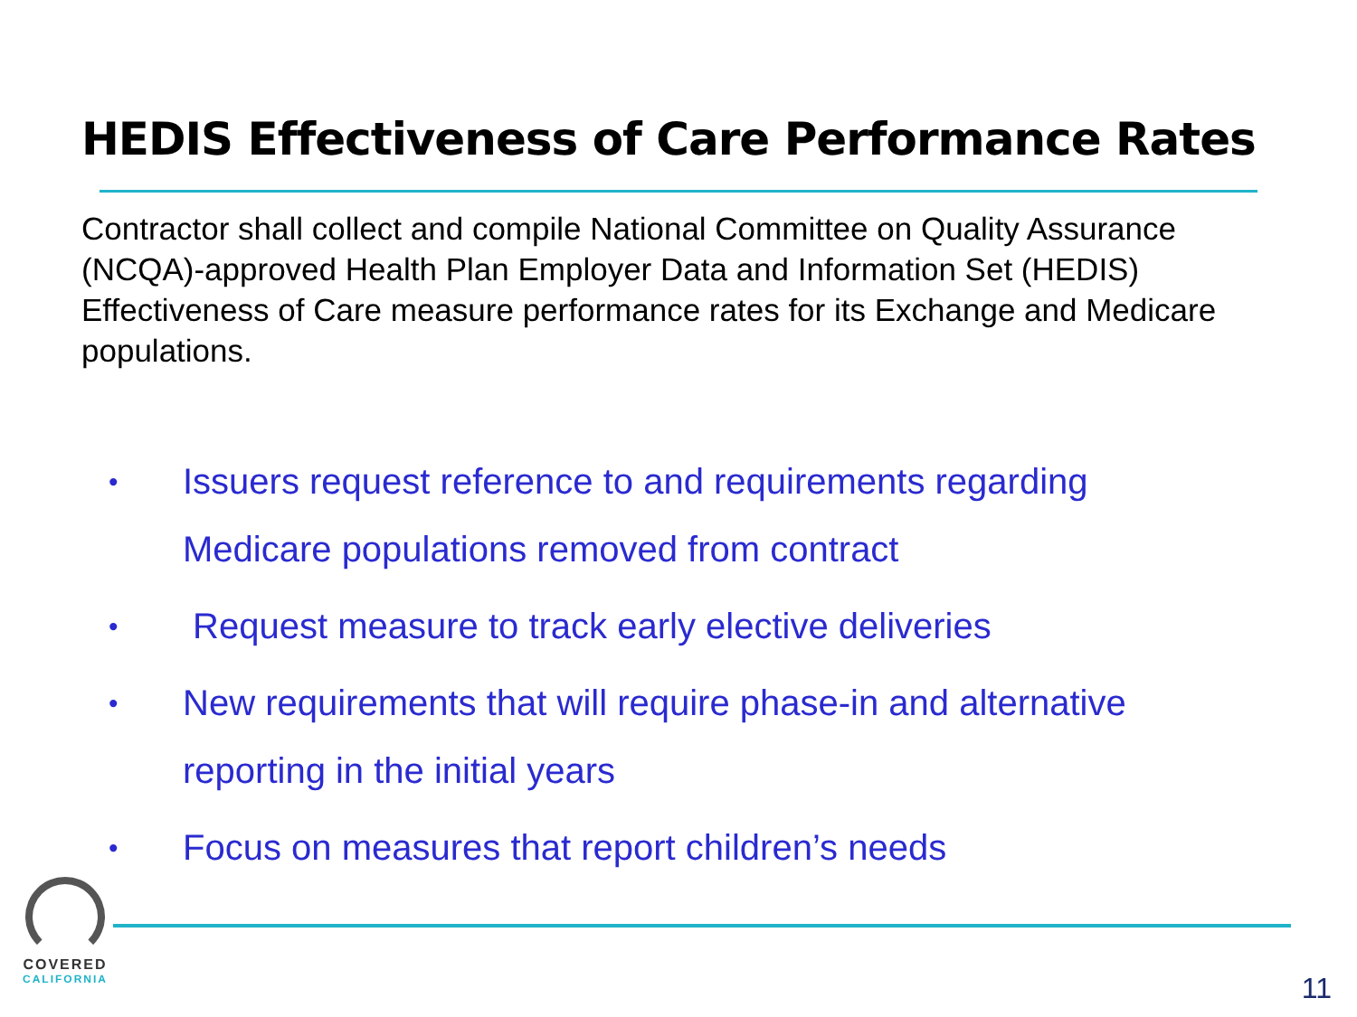HEDIS Effectiveness of Care Performance Rates
Contractor shall collect and compile National Committee on Quality Assurance (NCQA)-approved Health Plan Employer Data and Information Set (HEDIS) Effectiveness of Care measure performance rates for its Exchange and Medicare populations.
• Issuers request reference to and requirements regarding Medicare populations removed from contract
• Request measure to track early elective deliveries
• New requirements that will require phase-in and alternative reporting in the initial years
• Focus on measures that report children’s needs
COVERED
CALIFORNIA
11